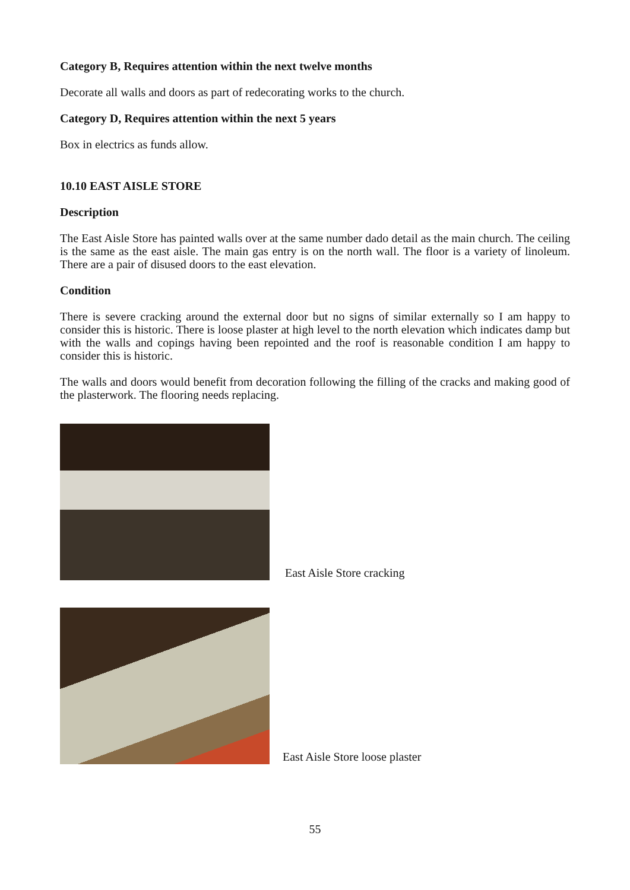Category B, Requires attention within the next twelve months
Decorate all walls and doors as part of redecorating works to the church.
Category D, Requires attention within the next 5 years
Box in electrics as funds allow.
10.10 EAST AISLE STORE
Description
The East Aisle Store has painted walls over at the same number dado detail as the main church. The ceiling is the same as the east aisle. The main gas entry is on the north wall. The floor is a variety of linoleum. There are a pair of disused doors to the east elevation.
Condition
There is severe cracking around the external door but no signs of similar externally so I am happy to consider this is historic. There is loose plaster at high level to the north elevation which indicates damp but with the walls and copings having been repointed and the roof is reasonable condition I am happy to consider this is historic.
The walls and doors would benefit from decoration following the filling of the cracks and making good of the plasterwork. The flooring needs replacing.
East Aisle Store cracking
East Aisle Store loose plaster
55